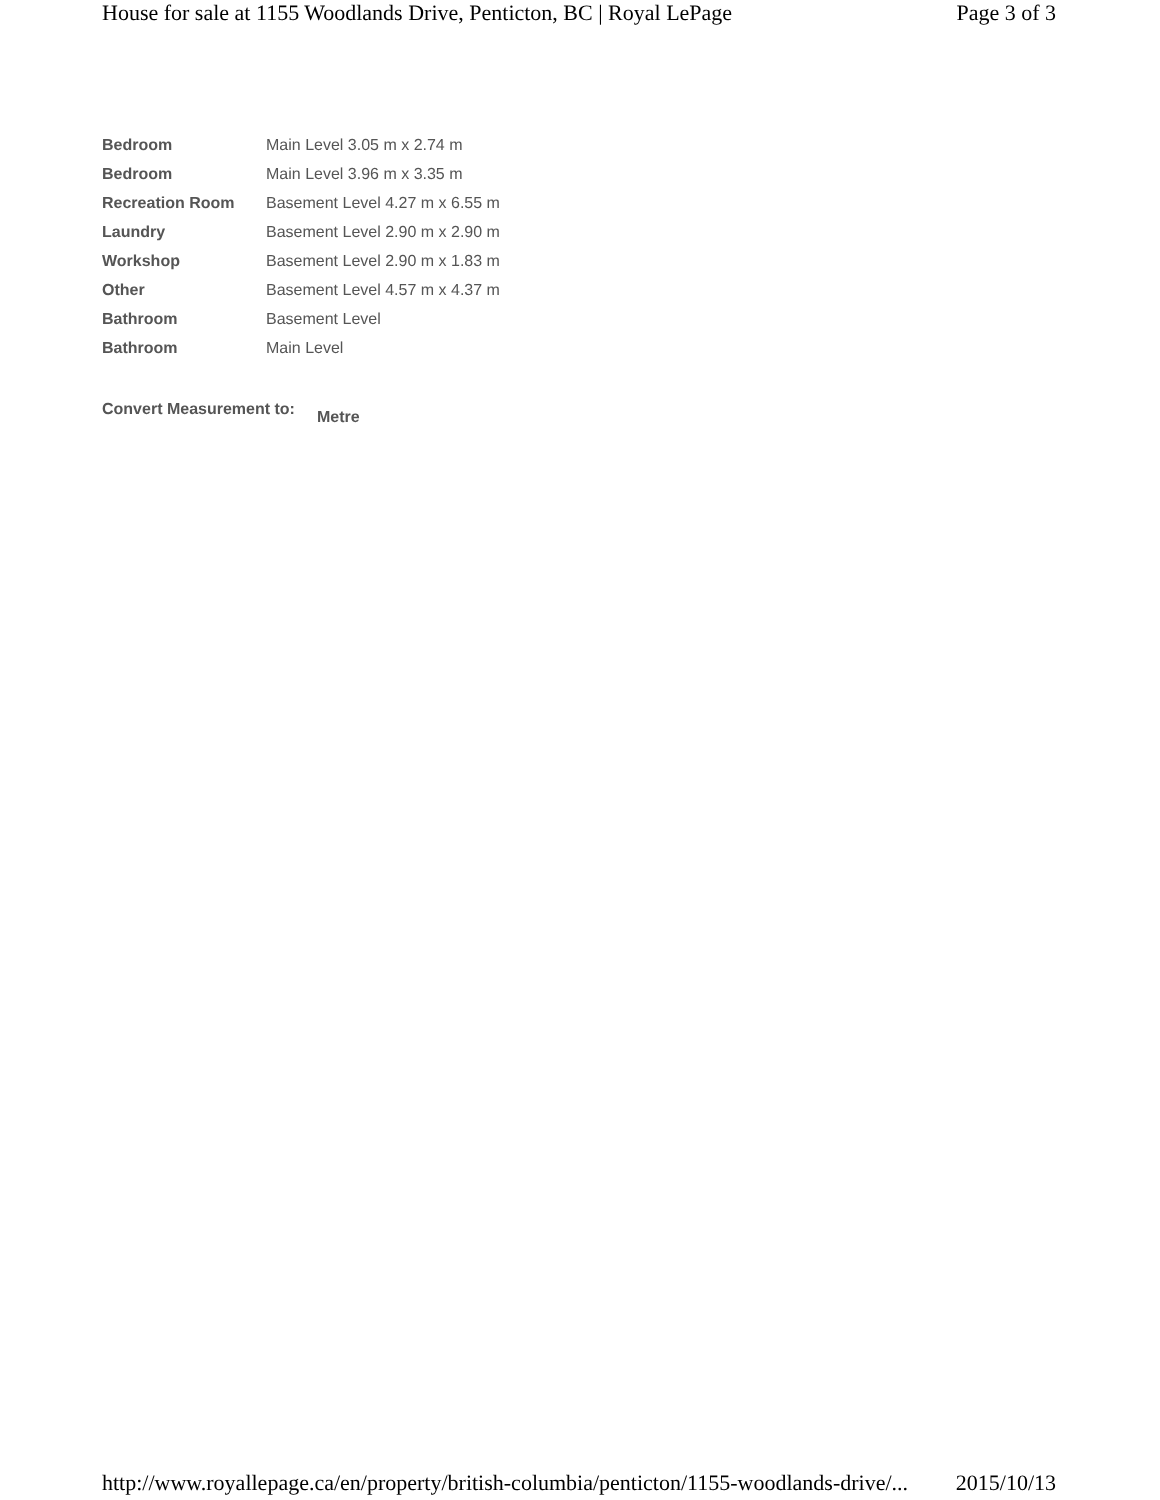House for sale at 1155 Woodlands Drive, Penticton, BC | Royal LePage Page 3 of 3
| Bedroom | Main Level 3.05 m x 2.74 m |
| Bedroom | Main Level 3.96 m x 3.35 m |
| Recreation Room | Basement Level 4.27 m x 6.55 m |
| Laundry | Basement Level 2.90 m x 2.90 m |
| Workshop | Basement Level 2.90 m x 1.83 m |
| Other | Basement Level 4.57 m x 4.37 m |
| Bathroom | Basement Level |
| Bathroom | Main Level |
Convert Measurement to: Metre
http://www.royallepage.ca/en/property/british-columbia/penticton/1155-woodlands-drive/... 2015/10/13